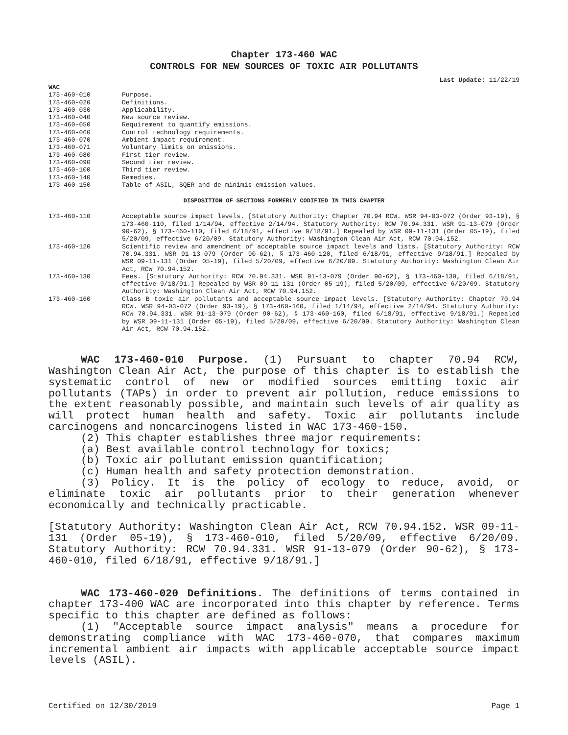Chapter 173-460 WAC
CONTROLS FOR NEW SOURCES OF TOXIC AIR POLLUTANTS
Last Update: 11/22/19
WAC
| 173-460-010 | Purpose. |
| 173-460-020 | Definitions. |
| 173-460-030 | Applicability. |
| 173-460-040 | New source review. |
| 173-460-050 | Requirement to quantify emissions. |
| 173-460-060 | Control technology requirements. |
| 173-460-070 | Ambient impact requirement. |
| 173-460-071 | Voluntary limits on emissions. |
| 173-460-080 | First tier review. |
| 173-460-090 | Second tier review. |
| 173-460-100 | Third tier review. |
| 173-460-140 | Remedies. |
| 173-460-150 | Table of ASIL, SQER and de minimis emission values. |
DISPOSITION OF SECTIONS FORMERLY CODIFIED IN THIS CHAPTER
| 173-460-110 | Acceptable source impact levels. [Statutory Authority: Chapter 70.94 RCW. WSR 94-03-072 (Order 93-19), § 173-460-110, filed 1/14/94, effective 2/14/94. Statutory Authority: RCW 70.94.331. WSR 91-13-079 (Order 90-62), § 173-460-110, filed 6/18/91, effective 9/18/91.] Repealed by WSR 09-11-131 (Order 05-19), filed 5/20/09, effective 6/20/09. Statutory Authority: Washington Clean Air Act, RCW 70.94.152. |
| 173-460-120 | Scientific review and amendment of acceptable source impact levels and lists. [Statutory Authority: RCW 70.94.331. WSR 91-13-079 (Order 90-62), § 173-460-120, filed 6/18/91, effective 9/18/91.] Repealed by WSR 09-11-131 (Order 05-19), filed 5/20/09, effective 6/20/09. Statutory Authority: Washington Clean Air Act, RCW 70.94.152. |
| 173-460-130 | Fees. [Statutory Authority: RCW 70.94.331. WSR 91-13-079 (Order 90-62), § 173-460-130, filed 6/18/91, effective 9/18/91.] Repealed by WSR 09-11-131 (Order 05-19), filed 5/20/09, effective 6/20/09. Statutory Authority: Washington Clean Air Act, RCW 70.94.152. |
| 173-460-160 | Class B toxic air pollutants and acceptable source impact levels. [Statutory Authority: Chapter 70.94 RCW. WSR 94-03-072 (Order 93-19), § 173-460-160, filed 1/14/94, effective 2/14/94. Statutory Authority: RCW 70.94.331. WSR 91-13-079 (Order 90-62), § 173-460-160, filed 6/18/91, effective 9/18/91.] Repealed by WSR 09-11-131 (Order 05-19), filed 5/20/09, effective 6/20/09. Statutory Authority: Washington Clean Air Act, RCW 70.94.152. |
WAC 173-460-010 Purpose. (1) Pursuant to chapter 70.94 RCW, Washington Clean Air Act, the purpose of this chapter is to establish the systematic control of new or modified sources emitting toxic air pollutants (TAPs) in order to prevent air pollution, reduce emissions to the extent reasonably possible, and maintain such levels of air quality as will protect human health and safety. Toxic air pollutants include carcinogens and noncarcinogens listed in WAC 173-460-150.
(2) This chapter establishes three major requirements:
(a) Best available control technology for toxics;
(b) Toxic air pollutant emission quantification;
(c) Human health and safety protection demonstration.
(3) Policy. It is the policy of ecology to reduce, avoid, or eliminate toxic air pollutants prior to their generation whenever economically and technically practicable.
[Statutory Authority: Washington Clean Air Act, RCW 70.94.152. WSR 09-11-131 (Order 05-19), § 173-460-010, filed 5/20/09, effective 6/20/09. Statutory Authority: RCW 70.94.331. WSR 91-13-079 (Order 90-62), § 173-460-010, filed 6/18/91, effective 9/18/91.]
WAC 173-460-020 Definitions. The definitions of terms contained in chapter 173-400 WAC are incorporated into this chapter by reference. Terms specific to this chapter are defined as follows:
(1) "Acceptable source impact analysis" means a procedure for demonstrating compliance with WAC 173-460-070, that compares maximum incremental ambient air impacts with applicable acceptable source impact levels (ASIL).
Certified on 12/30/2019 Page 1